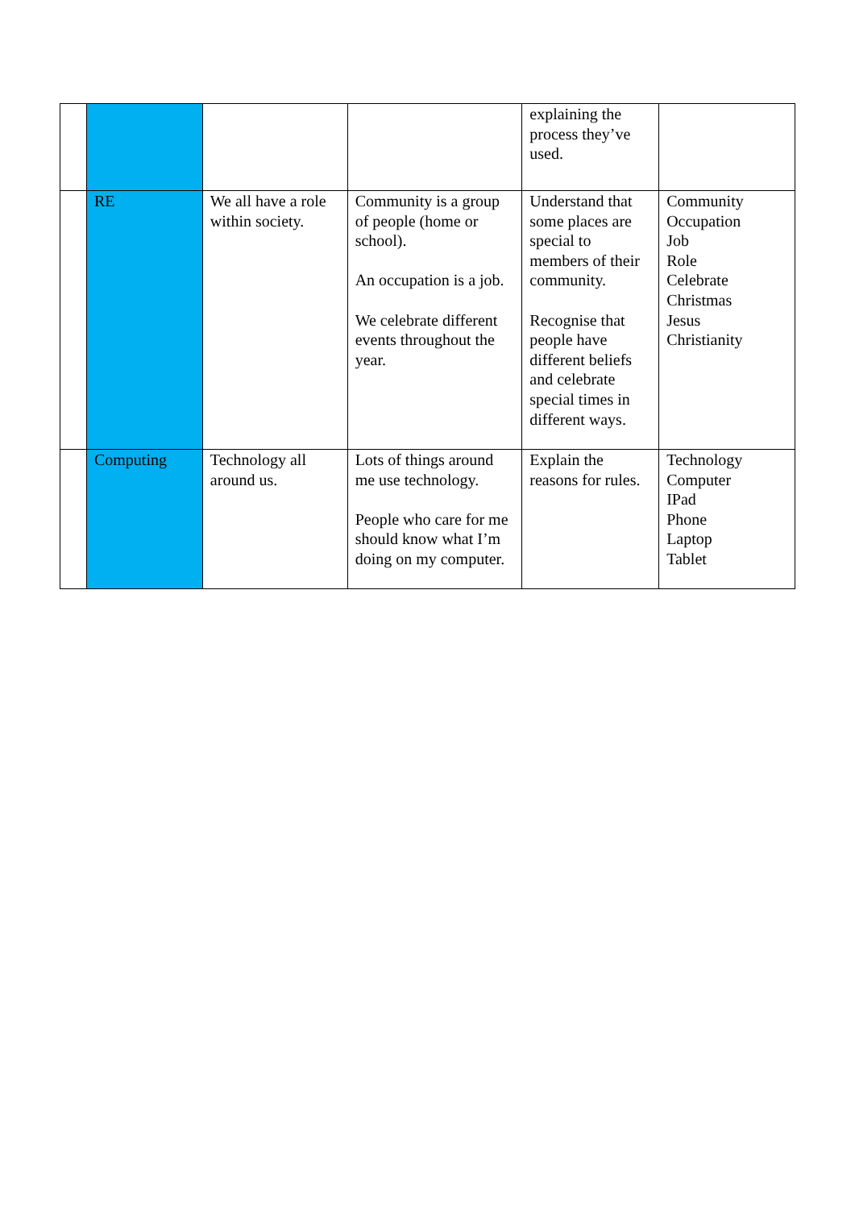| | | | | explaining the process they’ve used. | |
| | RE | We all have a role within society. | Community is a group of people (home or school). An occupation is a job. We celebrate different events throughout the year. | Understand that some places are special to members of their community. Recognise that people have different beliefs and celebrate special times in different ways. | Community Occupation Job Role Celebrate Christmas Jesus Christianity |
| | Computing | Technology all around us. | Lots of things around me use technology. People who care for me should know what I’m doing on my computer. | Explain the reasons for rules. | Technology Computer IPad Phone Laptop Tablet |